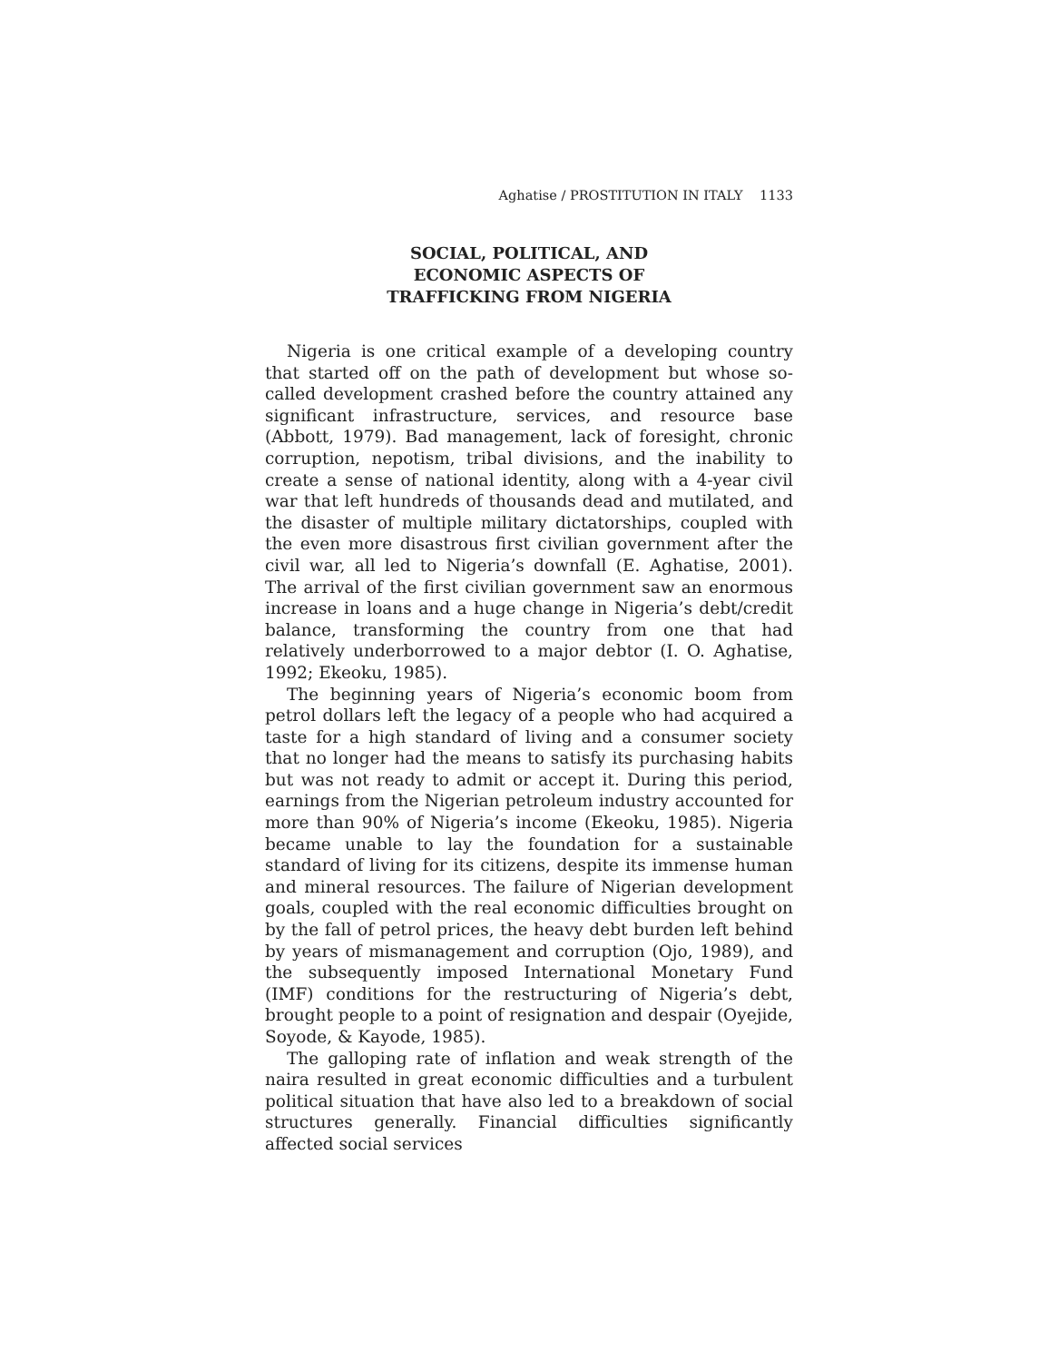Aghatise / PROSTITUTION IN ITALY 1133
SOCIAL, POLITICAL, AND
ECONOMIC ASPECTS OF
TRAFFICKING FROM NIGERIA
Nigeria is one critical example of a developing country that started off on the path of development but whose so-called development crashed before the country attained any significant infrastructure, services, and resource base (Abbott, 1979). Bad management, lack of foresight, chronic corruption, nepotism, tribal divisions, and the inability to create a sense of national identity, along with a 4-year civil war that left hundreds of thousands dead and mutilated, and the disaster of multiple military dictatorships, coupled with the even more disastrous first civilian government after the civil war, all led to Nigeria’s downfall (E. Aghatise, 2001). The arrival of the first civilian government saw an enormous increase in loans and a huge change in Nigeria’s debt/credit balance, transforming the country from one that had relatively underborrowed to a major debtor (I. O. Aghatise, 1992; Ekeoku, 1985).
The beginning years of Nigeria’s economic boom from petrol dollars left the legacy of a people who had acquired a taste for a high standard of living and a consumer society that no longer had the means to satisfy its purchasing habits but was not ready to admit or accept it. During this period, earnings from the Nigerian petroleum industry accounted for more than 90% of Nigeria’s income (Ekeoku, 1985). Nigeria became unable to lay the foundation for a sustainable standard of living for its citizens, despite its immense human and mineral resources. The failure of Nigerian development goals, coupled with the real economic difficulties brought on by the fall of petrol prices, the heavy debt burden left behind by years of mismanagement and corruption (Ojo, 1989), and the subsequently imposed International Monetary Fund (IMF) conditions for the restructuring of Nigeria’s debt, brought people to a point of resignation and despair (Oyejide, Soyode, & Kayode, 1985).
The galloping rate of inflation and weak strength of the naira resulted in great economic difficulties and a turbulent political situation that have also led to a breakdown of social structures generally. Financial difficulties significantly affected social services